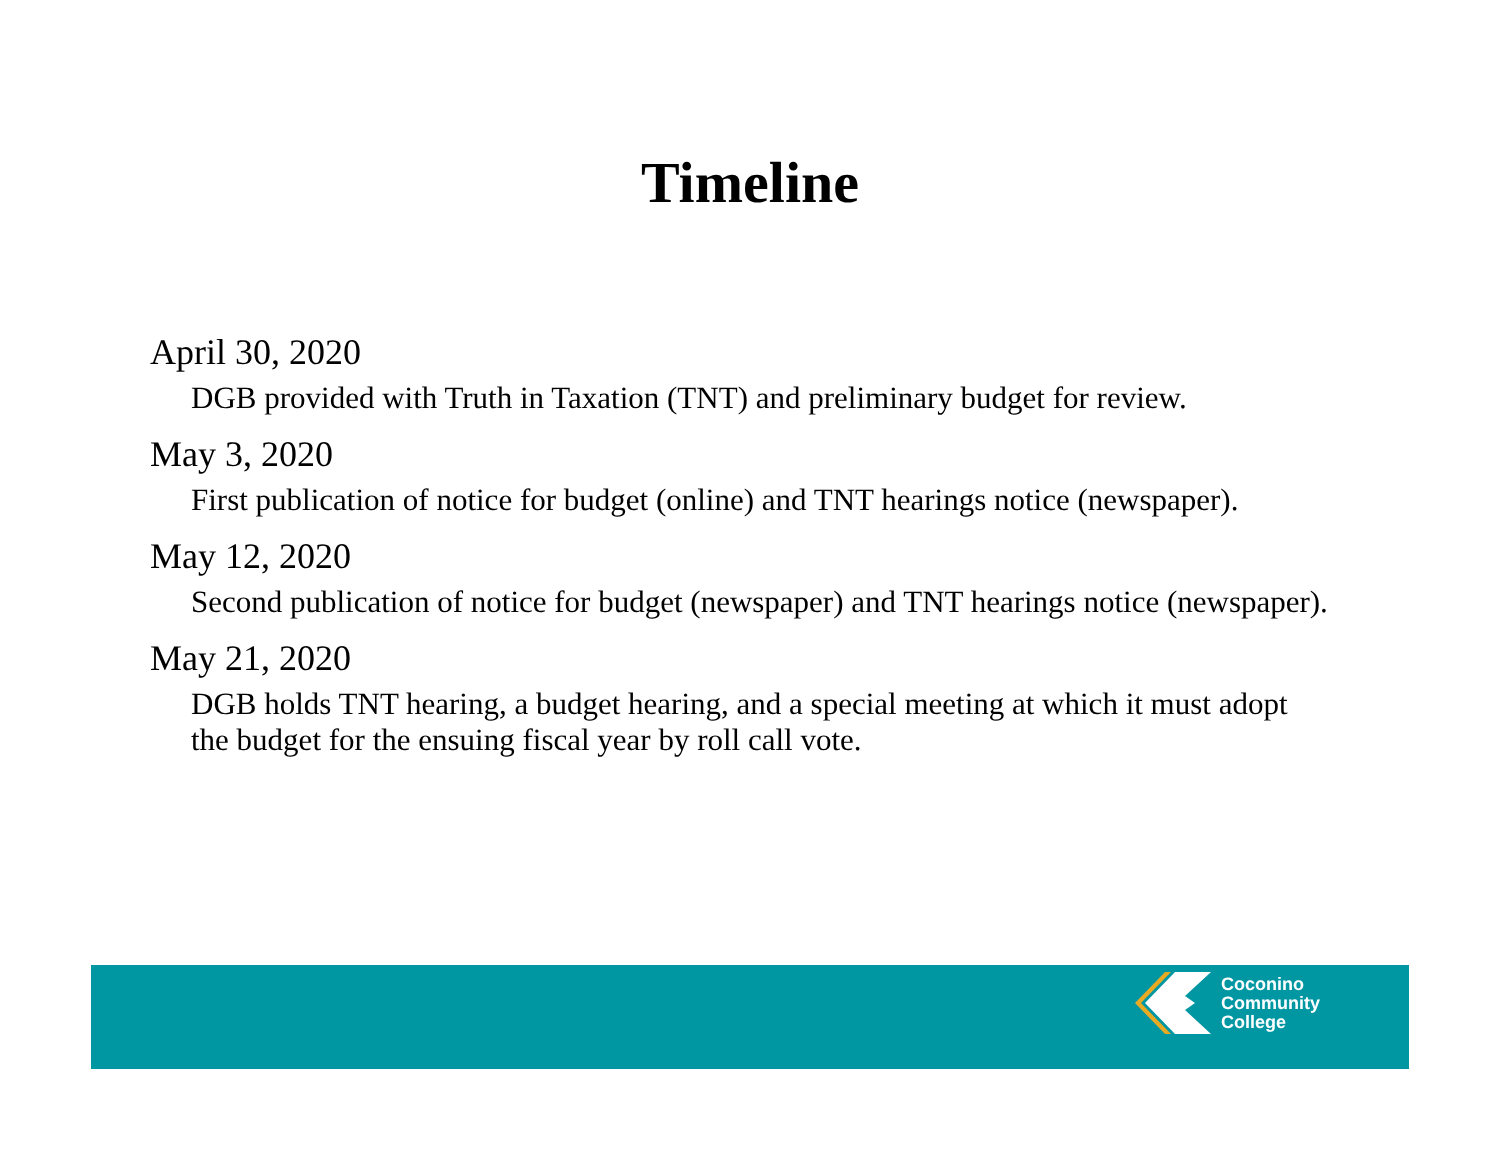Timeline
April 30, 2020
DGB provided with Truth in Taxation (TNT) and preliminary budget for review.
May 3, 2020
First publication of notice for budget (online) and TNT hearings notice (newspaper).
May 12, 2020
Second publication of notice for budget (newspaper) and TNT hearings notice (newspaper).
May 21, 2020
DGB holds TNT hearing, a budget hearing, and a special meeting at which it must adopt the budget for the ensuing fiscal year by roll call vote.
Coconino
Community
College